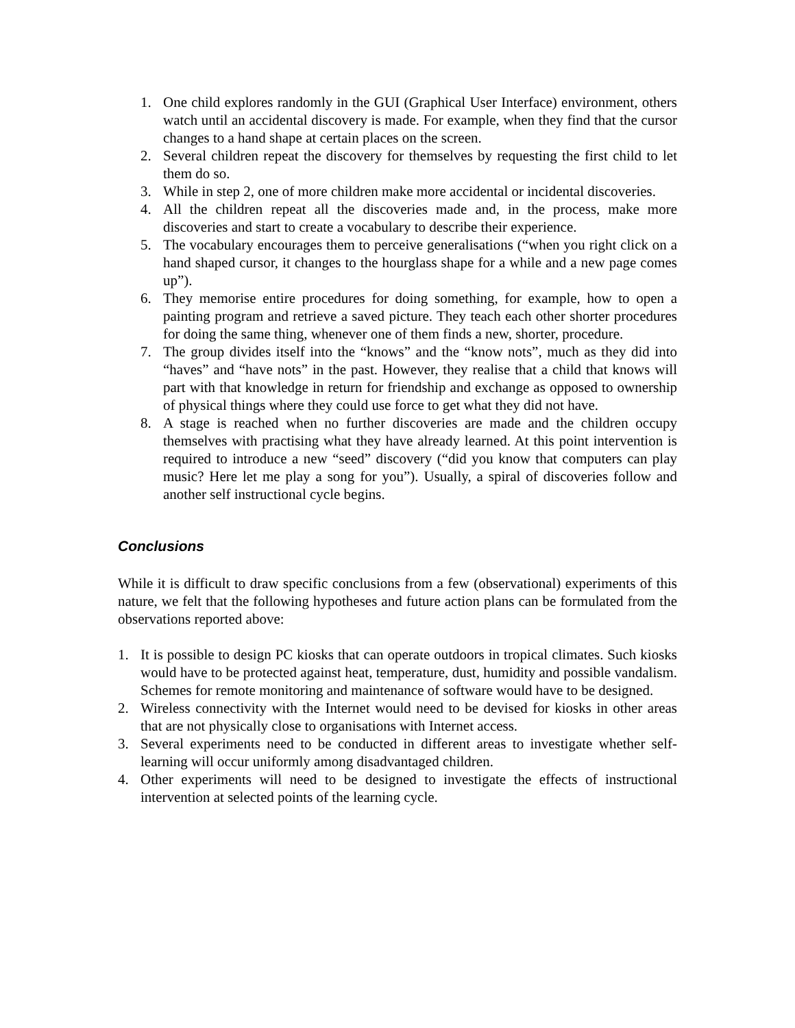1. One child explores randomly in the GUI (Graphical User Interface) environment, others watch until an accidental discovery is made. For example, when they find that the cursor changes to a hand shape at certain places on the screen.
2. Several children repeat the discovery for themselves by requesting the first child to let them do so.
3. While in step 2, one of more children make more accidental or incidental discoveries.
4. All the children repeat all the discoveries made and, in the process, make more discoveries and start to create a vocabulary to describe their experience.
5. The vocabulary encourages them to perceive generalisations (“when you right click on a hand shaped cursor, it changes to the hourglass shape for a while and a new page comes up”).
6. They memorise entire procedures for doing something, for example, how to open a painting program and retrieve a saved picture. They teach each other shorter procedures for doing the same thing, whenever one of them finds a new, shorter, procedure.
7. The group divides itself into the “knows” and the “know nots”, much as they did into “haves” and “have nots” in the past. However, they realise that a child that knows will part with that knowledge in return for friendship and exchange as opposed to ownership of physical things where they could use force to get what they did not have.
8. A stage is reached when no further discoveries are made and the children occupy themselves with practising what they have already learned. At this point intervention is required to introduce a new “seed” discovery (“did you know that computers can play music? Here let me play a song for you”). Usually, a spiral of discoveries follow and another self instructional cycle begins.
Conclusions
While it is difficult to draw specific conclusions from a few (observational) experiments of this nature, we felt that the following hypotheses and future action plans can be formulated from the observations reported above:
1. It is possible to design PC kiosks that can operate outdoors in tropical climates. Such kiosks would have to be protected against heat, temperature, dust, humidity and possible vandalism. Schemes for remote monitoring and maintenance of software would have to be designed.
2. Wireless connectivity with the Internet would need to be devised for kiosks in other areas that are not physically close to organisations with Internet access.
3. Several experiments need to be conducted in different areas to investigate whether self-learning will occur uniformly among disadvantaged children.
4. Other experiments will need to be designed to investigate the effects of instructional intervention at selected points of the learning cycle.